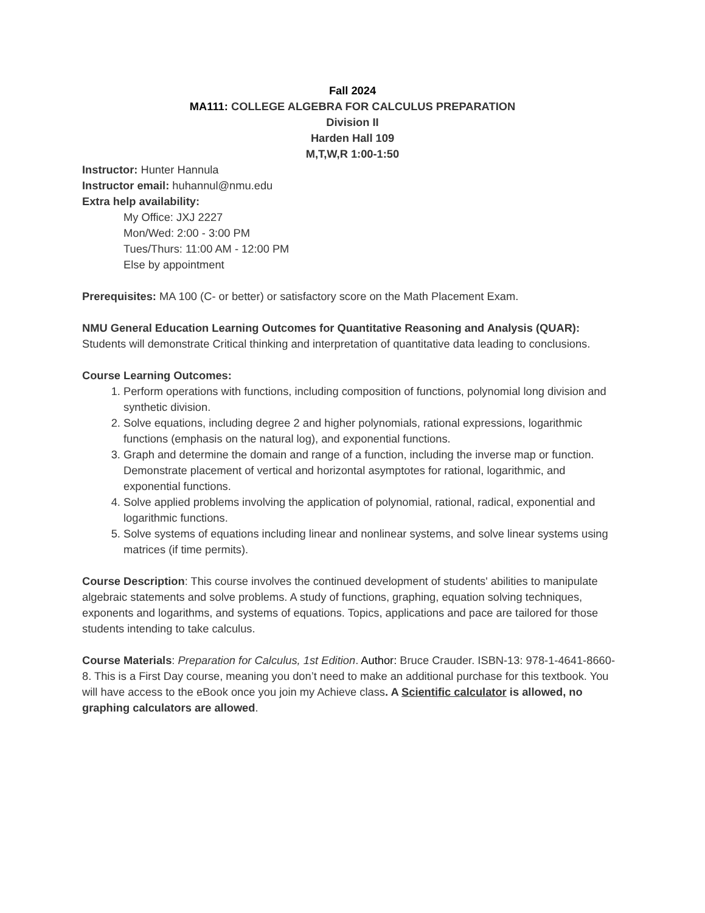Fall 2024
MA111: COLLEGE ALGEBRA FOR CALCULUS PREPARATION
Division II
Harden Hall 109
M,T,W,R 1:00-1:50
Instructor: Hunter Hannula
Instructor email: huhannul@nmu.edu
Extra help availability:
My Office: JXJ 2227
Mon/Wed: 2:00 - 3:00 PM
Tues/Thurs: 11:00 AM - 12:00 PM
Else by appointment
Prerequisites: MA 100 (C- or better) or satisfactory score on the Math Placement Exam.
NMU General Education Learning Outcomes for Quantitative Reasoning and Analysis (QUAR): Students will demonstrate Critical thinking and interpretation of quantitative data leading to conclusions.
Course Learning Outcomes:
1. Perform operations with functions, including composition of functions, polynomial long division and synthetic division.
2. Solve equations, including degree 2 and higher polynomials, rational expressions, logarithmic functions (emphasis on the natural log), and exponential functions.
3. Graph and determine the domain and range of a function, including the inverse map or function. Demonstrate placement of vertical and horizontal asymptotes for rational, logarithmic, and exponential functions.
4. Solve applied problems involving the application of polynomial, rational, radical, exponential and logarithmic functions.
5. Solve systems of equations including linear and nonlinear systems, and solve linear systems using matrices (if time permits).
Course Description: This course involves the continued development of students' abilities to manipulate algebraic statements and solve problems. A study of functions, graphing, equation solving techniques, exponents and logarithms, and systems of equations. Topics, applications and pace are tailored for those students intending to take calculus.
Course Materials: Preparation for Calculus, 1st Edition. Author: Bruce Crauder. ISBN-13: 978-1-4641-8660-8. This is a First Day course, meaning you don’t need to make an additional purchase for this textbook. You will have access to the eBook once you join my Achieve class. A Scientific calculator is allowed, no graphing calculators are allowed.